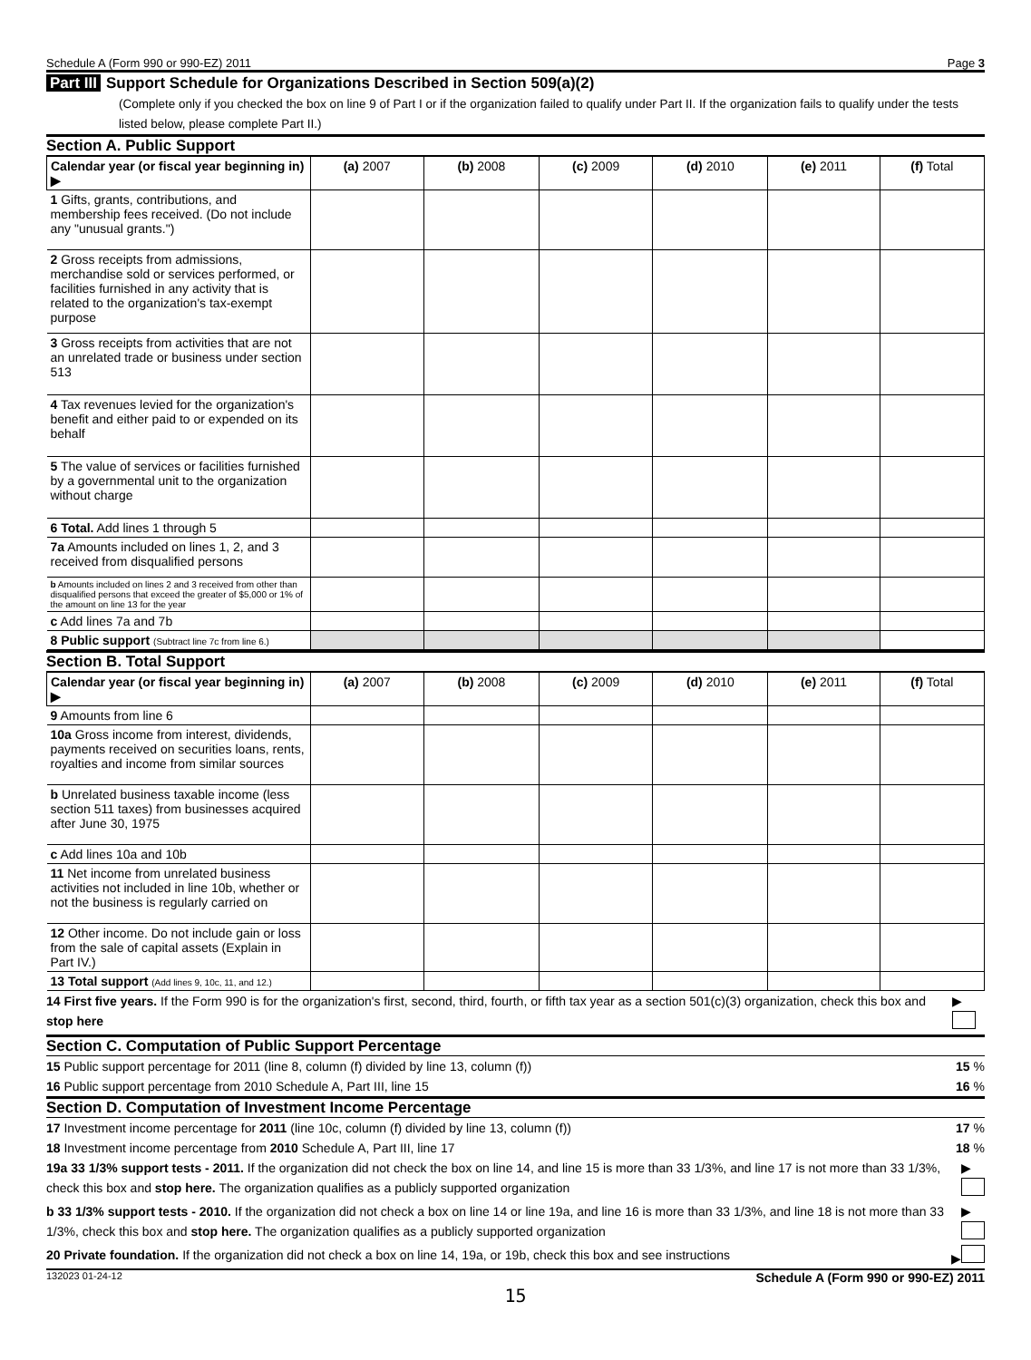Schedule A (Form 990 or 990-EZ) 2011 Page 3
Part III Support Schedule for Organizations Described in Section 509(a)(2)
(Complete only if you checked the box on line 9 of Part I or if the organization failed to qualify under Part II. If the organization fails to qualify under the tests listed below, please complete Part II.)
Section A. Public Support
| Calendar year (or fiscal year beginning in) ▶ | (a) 2007 | (b) 2008 | (c) 2009 | (d) 2010 | (e) 2011 | (f) Total |
| --- | --- | --- | --- | --- | --- | --- |
| 1 Gifts, grants, contributions, and membership fees received. (Do not include any "unusual grants.") | | | | | | |
| 2 Gross receipts from admissions, merchandise sold or services performed, or facilities furnished in any activity that is related to the organization's tax-exempt purpose | | | | | | |
| 3 Gross receipts from activities that are not an unrelated trade or business under section 513 | | | | | | |
| 4 Tax revenues levied for the organization's benefit and either paid to or expended on its behalf | | | | | | |
| 5 The value of services or facilities furnished by a governmental unit to the organization without charge | | | | | | |
| 6 Total. Add lines 1 through 5 | | | | | | |
| 7a Amounts included on lines 1, 2, and 3 received from disqualified persons | | | | | | |
| b Amounts included on lines 2 and 3 received from other than disqualified persons that exceed the greater of $5,000 or 1% of the amount on line 13 for the year | | | | | | |
| c Add lines 7a and 7b | | | | | | |
| 8 Public support (Subtract line 7c from line 6.) | | | | | | |
Section B. Total Support
| Calendar year (or fiscal year beginning in) ▶ | (a) 2007 | (b) 2008 | (c) 2009 | (d) 2010 | (e) 2011 | (f) Total |
| --- | --- | --- | --- | --- | --- | --- |
| 9 Amounts from line 6 | | | | | | |
| 10a Gross income from interest, dividends, payments received on securities loans, rents, royalties and income from similar sources | | | | | | |
| b Unrelated business taxable income (less section 511 taxes) from businesses acquired after June 30, 1975 | | | | | | |
| c Add lines 10a and 10b | | | | | | |
| 11 Net income from unrelated business activities not included in line 10b, whether or not the business is regularly carried on | | | | | | |
| 12 Other income. Do not include gain or loss from the sale of capital assets (Explain in Part IV.) | | | | | | |
| 13 Total support (Add lines 9, 10c, 11, and 12.) | | | | | | |
14 First five years. If the Form 990 is for the organization's first, second, third, fourth, or fifth tax year as a section 501(c)(3) organization, check this box and stop here ▶
Section C. Computation of Public Support Percentage
15 Public support percentage for 2011 (line 8, column (f) divided by line 13, column (f)) 15 %
16 Public support percentage from 2010 Schedule A, Part III, line 15 16 %
Section D. Computation of Investment Income Percentage
17 Investment income percentage for 2011 (line 10c, column (f) divided by line 13, column (f)) 17 %
18 Investment income percentage from 2010 Schedule A, Part III, line 17 18 %
19a 33 1/3% support tests - 2011. If the organization did not check the box on line 14, and line 15 is more than 33 1/3%, and line 17 is not more than 33 1/3%, check this box and stop here. The organization qualifies as a publicly supported organization ▶
b 33 1/3% support tests - 2010. If the organization did not check a box on line 14 or line 19a, and line 16 is more than 33 1/3%, and line 18 is not more than 33 1/3%, check this box and stop here. The organization qualifies as a publicly supported organization ▶
20 Private foundation. If the organization did not check a box on line 14, 19a, or 19b, check this box and see instructions ▶
132023 01-24-12 Schedule A (Form 990 or 990-EZ) 2011
15